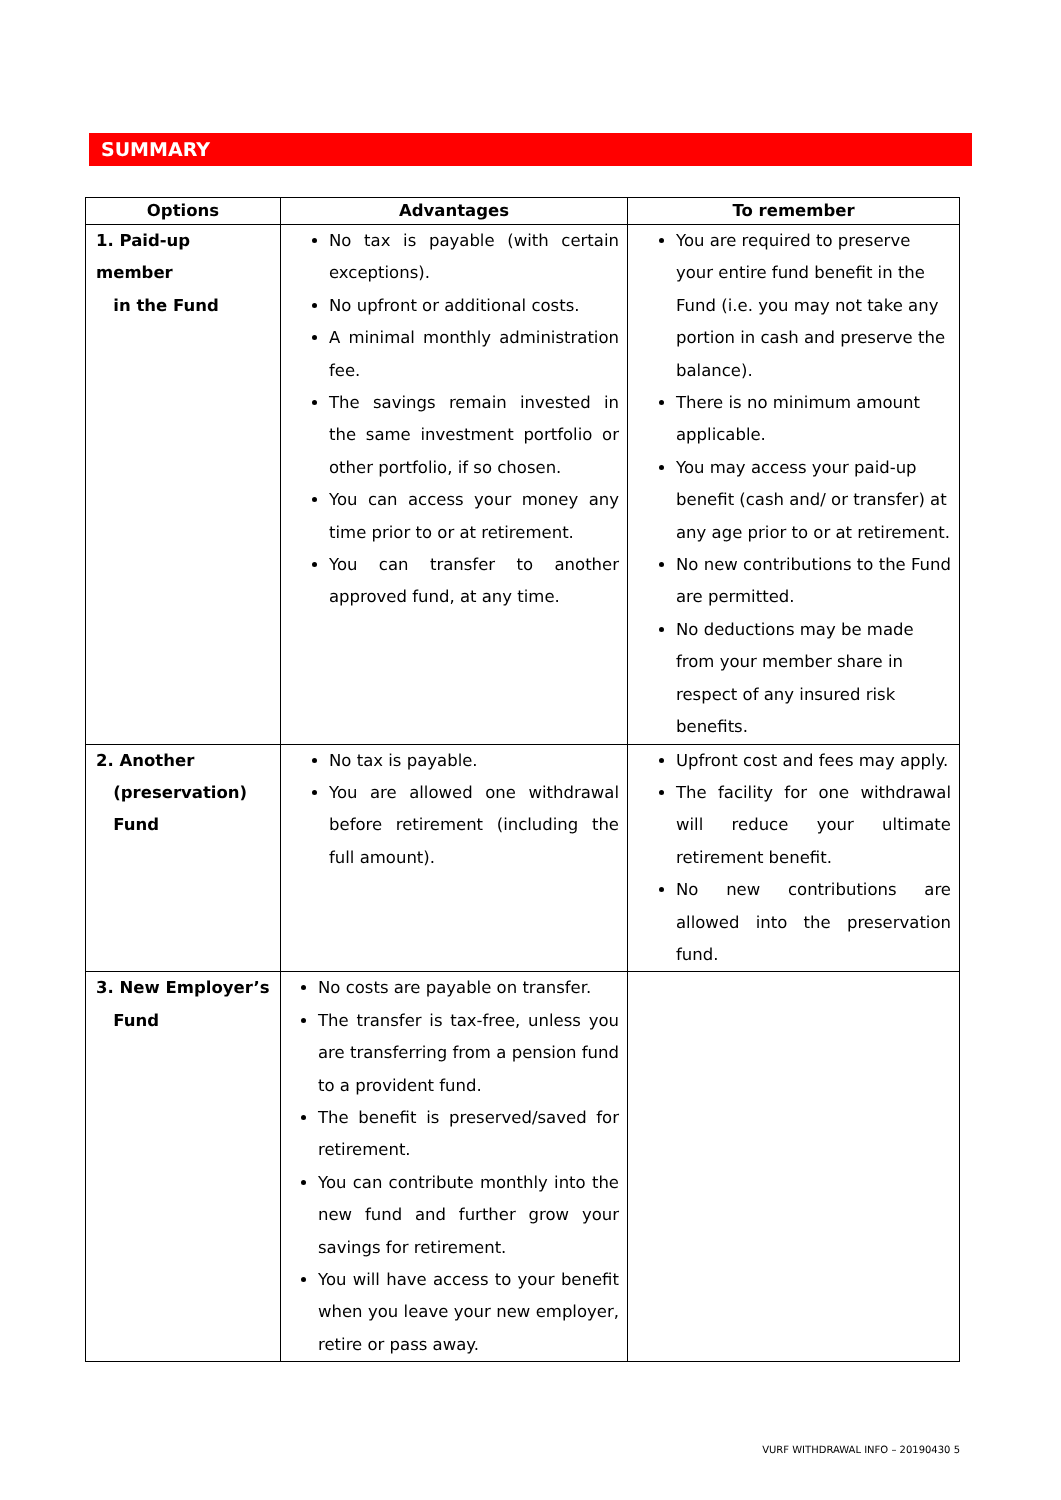SUMMARY
| Options | Advantages | To remember |
| --- | --- | --- |
| 1. Paid-up member in the Fund | No tax is payable (with certain exceptions). No upfront or additional costs. A minimal monthly administration fee. The savings remain invested in the same investment portfolio or other portfolio, if so chosen. You can access your money any time prior to or at retirement. You can transfer to another approved fund, at any time. | You are required to preserve your entire fund benefit in the Fund (i.e. you may not take any portion in cash and preserve the balance). There is no minimum amount applicable. You may access your paid-up benefit (cash and/ or transfer) at any age prior to or at retirement. No new contributions to the Fund are permitted. No deductions may be made from your member share in respect of any insured risk benefits. |
| 2. Another (preservation) Fund | No tax is payable. You are allowed one withdrawal before retirement (including the full amount). | Upfront cost and fees may apply. The facility for one withdrawal will reduce your ultimate retirement benefit. No new contributions are allowed into the preservation fund. |
| 3. New Employer’s Fund | No costs are payable on transfer. The transfer is tax-free, unless you are transferring from a pension fund to a provident fund. The benefit is preserved/saved for retirement. You can contribute monthly into the new fund and further grow your savings for retirement. You will have access to your benefit when you leave your new employer, retire or pass away. | |
VURF WITHDRAWAL INFO – 20190430 5